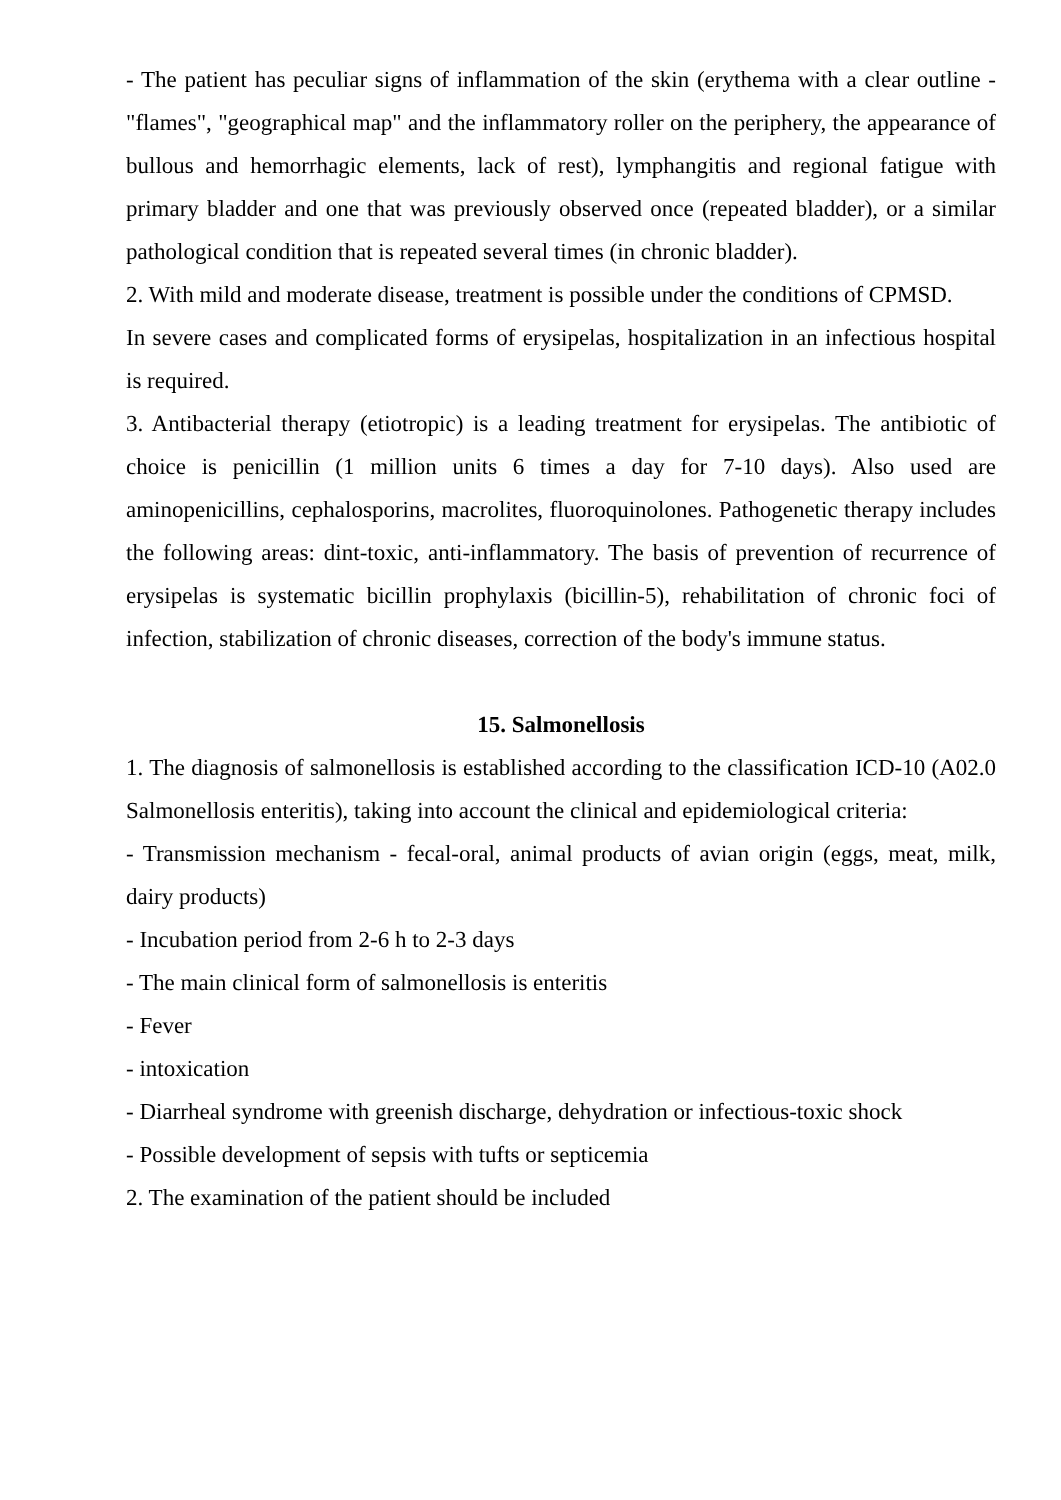- The patient has peculiar signs of inflammation of the skin (erythema with a clear outline - "flames", "geographical map" and the inflammatory roller on the periphery, the appearance of bullous and hemorrhagic elements, lack of rest), lymphangitis and regional fatigue with primary bladder and one that was previously observed once (repeated bladder), or a similar pathological condition that is repeated several times (in chronic bladder).
2. With mild and moderate disease, treatment is possible under the conditions of CPMSD.
In severe cases and complicated forms of erysipelas, hospitalization in an infectious hospital is required.
3. Antibacterial therapy (etiotropic) is a leading treatment for erysipelas. The antibiotic of choice is penicillin (1 million units 6 times a day for 7-10 days). Also used are aminopenicillins, cephalosporins, macrolites, fluoroquinolones. Pathogenetic therapy includes the following areas: dint-toxic, anti-inflammatory. The basis of prevention of recurrence of erysipelas is systematic bicillin prophylaxis (bicillin-5), rehabilitation of chronic foci of infection, stabilization of chronic diseases, correction of the body's immune status.
15. Salmonellosis
1. The diagnosis of salmonellosis is established according to the classification ICD-10 (A02.0 Salmonellosis enteritis), taking into account the clinical and epidemiological criteria:
- Transmission mechanism - fecal-oral, animal products of avian origin (eggs, meat, milk, dairy products)
- Incubation period from 2-6 h to 2-3 days
- The main clinical form of salmonellosis is enteritis
- Fever
- intoxication
- Diarrheal syndrome with greenish discharge, dehydration or infectious-toxic shock
- Possible development of sepsis with tufts or septicemia
2. The examination of the patient should be included